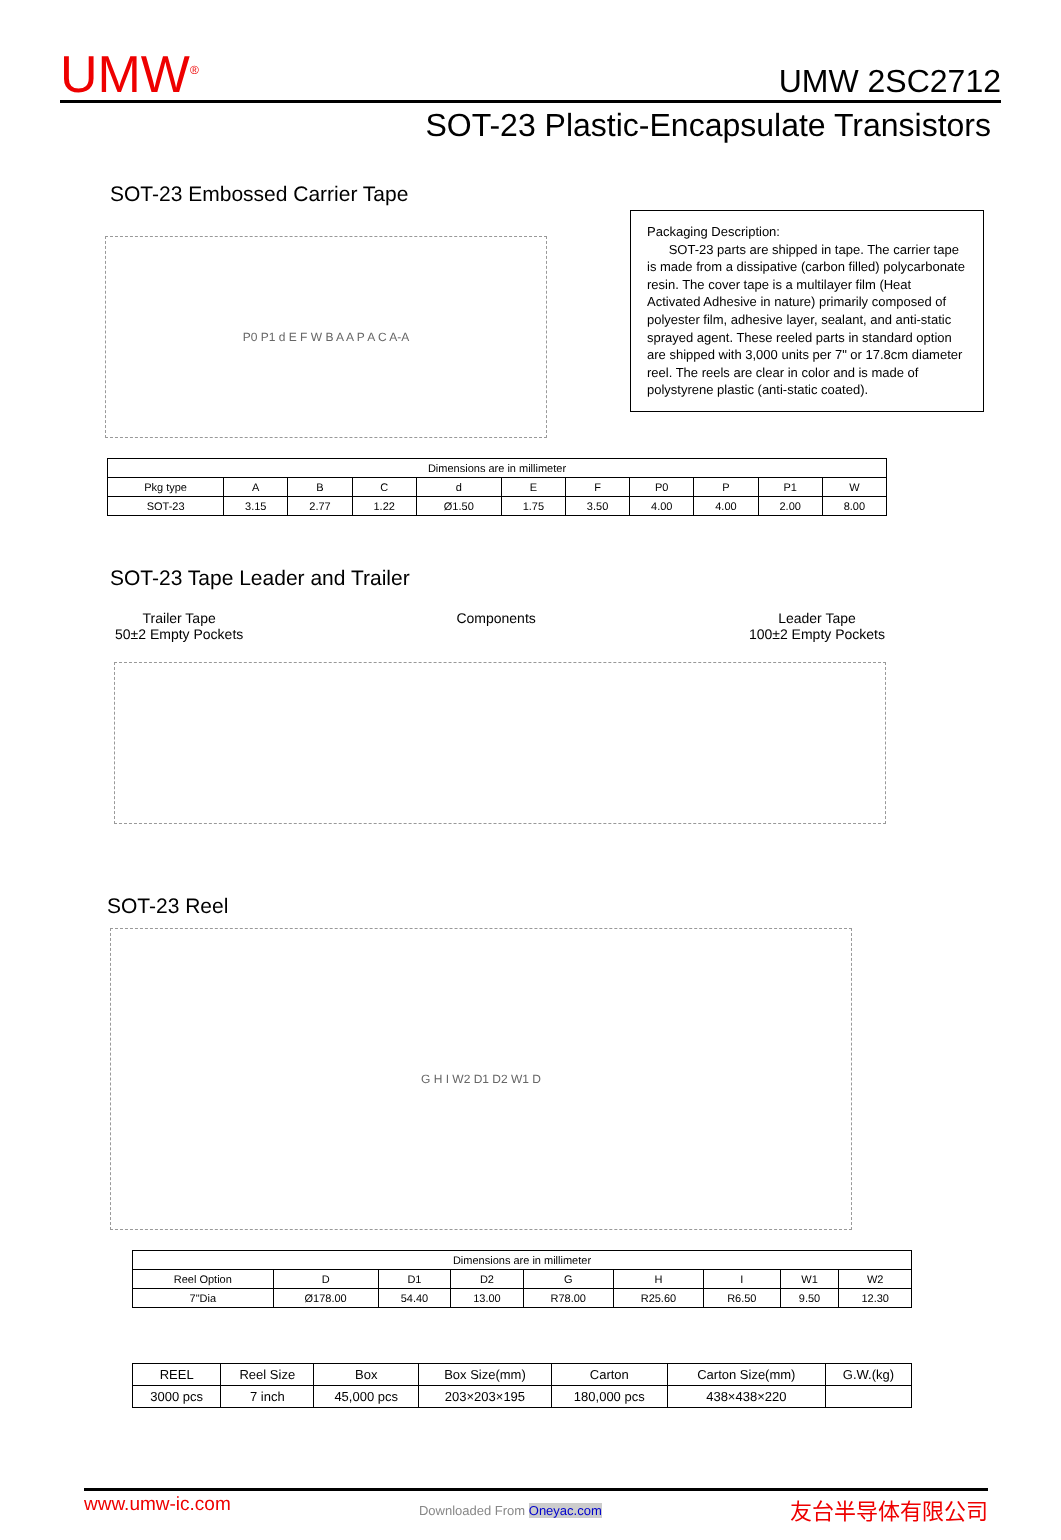UMW<sup>®</sup>
UMW 2SC2712
SOT-23 Plastic-Encapsulate Transistors
SOT-23 Embossed Carrier Tape
P0 P1 d E F W B A A P A C A-A
Packaging Description:
SOT-23 parts are shipped in tape. The carrier tape is made from a dissipative (carbon filled) polycarbonate resin. The cover tape is a multilayer film (Heat Activated Adhesive in nature) primarily composed of polyester film, adhesive layer, sealant, and anti-static sprayed agent. These reeled parts in standard option are shipped with 3,000 units per 7" or 17.8cm diameter reel. The reels are clear in color and is made of polystyrene plastic (anti-static coated).
| Dimensions are in millimeter | | | | | | | | | | |
| Pkg type | A | B | C | d | E | F | P0 | P | P1 | W |
| SOT-23 | 3.15 | 2.77 | 1.22 | Ø1.50 | 1.75 | 3.50 | 4.00 | 4.00 | 2.00 | 8.00 |
SOT-23 Tape Leader and Trailer
Trailer Tape
50±2 Empty Pockets
Components Leader Tape
100±2 Empty Pockets
SOT-23 Reel
G H I W2 D1 D2 W1 D
| Dimensions are in millimeter | | | | | | | | |
| Reel Option | D | D1 | D2 | G | H | I | W1 | W2 |
| 7"Dia | Ø178.00 | 54.40 | 13.00 | R78.00 | R25.60 | R6.50 | 9.50 | 12.30 |
| REEL | Reel Size | Box | Box Size(mm) | Carton | Carton Size(mm) | G.W.(kg) |
| 3000 pcs | 7 inch | 45,000 pcs | 203×203×195 | 180,000 pcs | 438×438×220 | |
www.umw-ic.com Downloaded From Oneyac.com 友台半导体有限公司